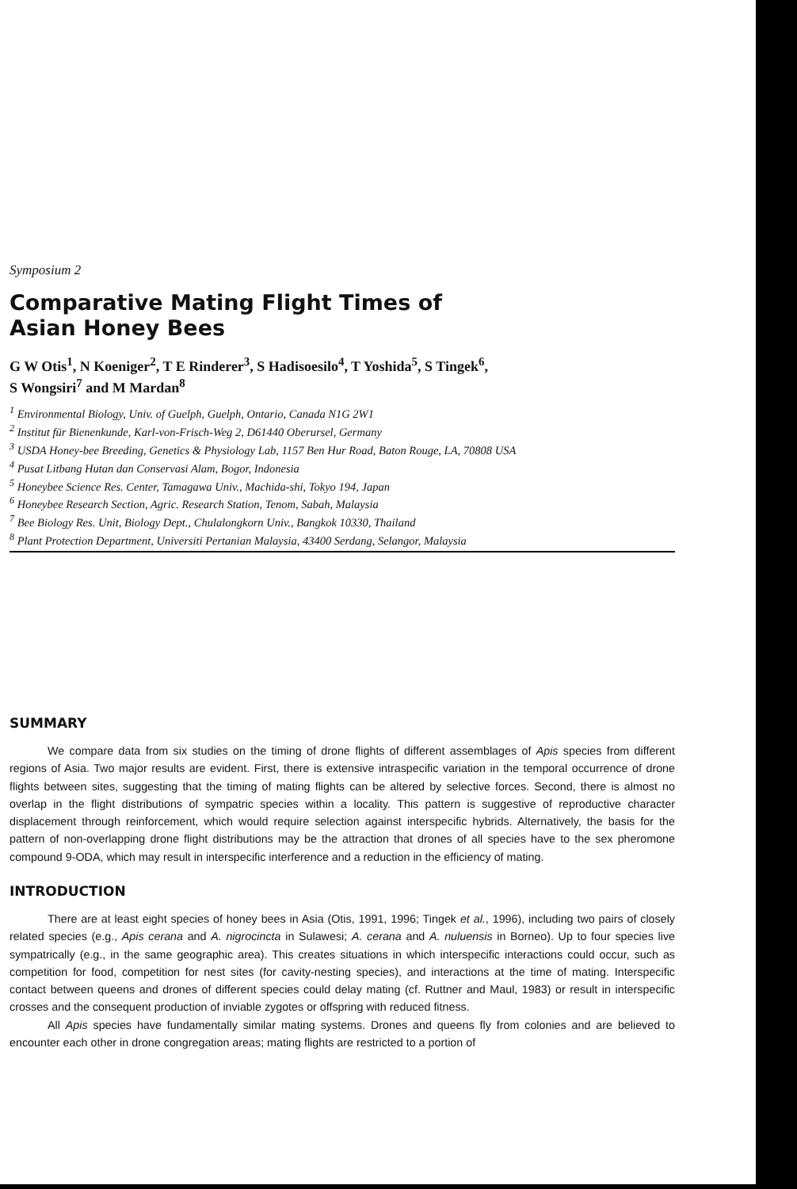Symposium 2
Comparative Mating Flight Times of
Asian Honey Bees
G W Otis<sup>1</sup>, N Koeniger<sup>2</sup>, T E Rinderer<sup>3</sup>, S Hadisoesilo<sup>4</sup>, T Yoshida<sup>5</sup>, S Tingek<sup>6</sup>,
S Wongsiri<sup>7</sup> and M Mardan<sup>8</sup>
<sup>1</sup> Environmental Biology, Univ. of Guelph, Guelph, Ontario, Canada N1G 2W1
<sup>2</sup> Institut für Bienenkunde, Karl-von-Frisch-Weg 2, D61440 Oberursel, Germany
<sup>3</sup> USDA Honey-bee Breeding, Genetics & Physiology Lab, 1157 Ben Hur Road, Baton Rouge, LA, 70808 USA
<sup>4</sup> Pusat Litbang Hutan dan Conservasi Alam, Bogor, Indonesia
<sup>5</sup> Honeybee Science Res. Center, Tamagawa Univ., Machida-shi, Tokyo 194, Japan
<sup>6</sup> Honeybee Research Section, Agric. Research Station, Tenom, Sabah, Malaysia
<sup>7</sup> Bee Biology Res. Unit, Biology Dept., Chulalongkorn Univ., Bangkok 10330, Thailand
<sup>8</sup> Plant Protection Department, Universiti Pertanian Malaysia, 43400 Serdang, Selangor, Malaysia
SUMMARY
We compare data from six studies on the timing of drone flights of different assemblages of Apis species from different regions of Asia. Two major results are evident. First, there is extensive intraspecific variation in the temporal occurrence of drone flights between sites, suggesting that the timing of mating flights can be altered by selective forces. Second, there is almost no overlap in the flight distributions of sympatric species within a locality. This pattern is suggestive of reproductive character displacement through reinforcement, which would require selection against interspecific hybrids. Alternatively, the basis for the pattern of non-overlapping drone flight distributions may be the attraction that drones of all species have to the sex pheromone compound 9-ODA, which may result in interspecific interference and a reduction in the efficiency of mating.
INTRODUCTION
There are at least eight species of honey bees in Asia (Otis, 1991, 1996; Tingek et al., 1996), including two pairs of closely related species (e.g., Apis cerana and A. nigrocincta in Sulawesi; A. cerana and A. nuluensis in Borneo). Up to four species live sympatrically (e.g., in the same geographic area). This creates situations in which interspecific interactions could occur, such as competition for food, competition for nest sites (for cavity-nesting species), and interactions at the time of mating. Interspecific contact between queens and drones of different species could delay mating (cf. Ruttner and Maul, 1983) or result in interspecific crosses and the consequent production of inviable zygotes or offspring with reduced fitness.
All Apis species have fundamentally similar mating systems. Drones and queens fly from colonies and are believed to encounter each other in drone congregation areas; mating flights are restricted to a portion of